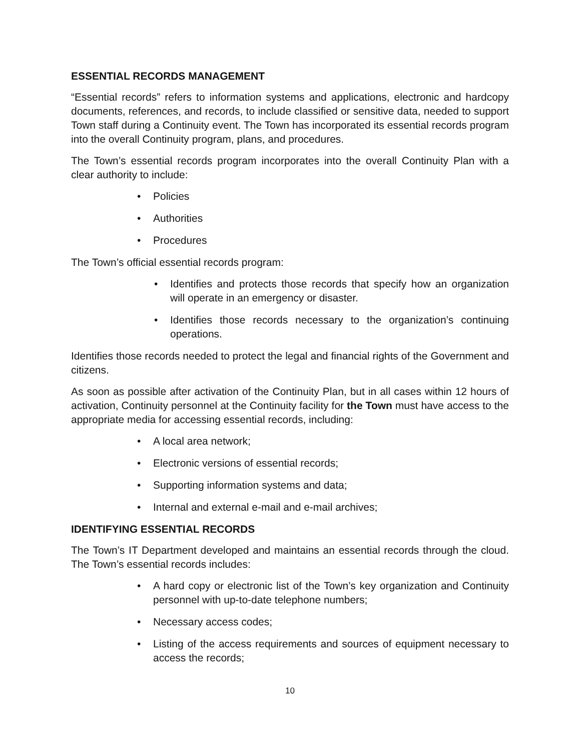ESSENTIAL RECORDS MANAGEMENT
“Essential records” refers to information systems and applications, electronic and hardcopy documents, references, and records, to include classified or sensitive data, needed to support Town staff during a Continuity event. The Town has incorporated its essential records program into the overall Continuity program, plans, and procedures.
The Town’s essential records program incorporates into the overall Continuity Plan with a clear authority to include:
• Policies
• Authorities
• Procedures
The Town’s official essential records program:
• Identifies and protects those records that specify how an organization will operate in an emergency or disaster.
• Identifies those records necessary to the organization’s continuing operations.
Identifies those records needed to protect the legal and financial rights of the Government and citizens.
As soon as possible after activation of the Continuity Plan, but in all cases within 12 hours of activation, Continuity personnel at the Continuity facility for the Town must have access to the appropriate media for accessing essential records, including:
• A local area network;
• Electronic versions of essential records;
• Supporting information systems and data;
• Internal and external e-mail and e-mail archives;
IDENTIFYING ESSENTIAL RECORDS
The Town’s IT Department developed and maintains an essential records through the cloud. The Town’s essential records includes:
• A hard copy or electronic list of the Town’s key organization and Continuity personnel with up-to-date telephone numbers;
• Necessary access codes;
• Listing of the access requirements and sources of equipment necessary to access the records;
10